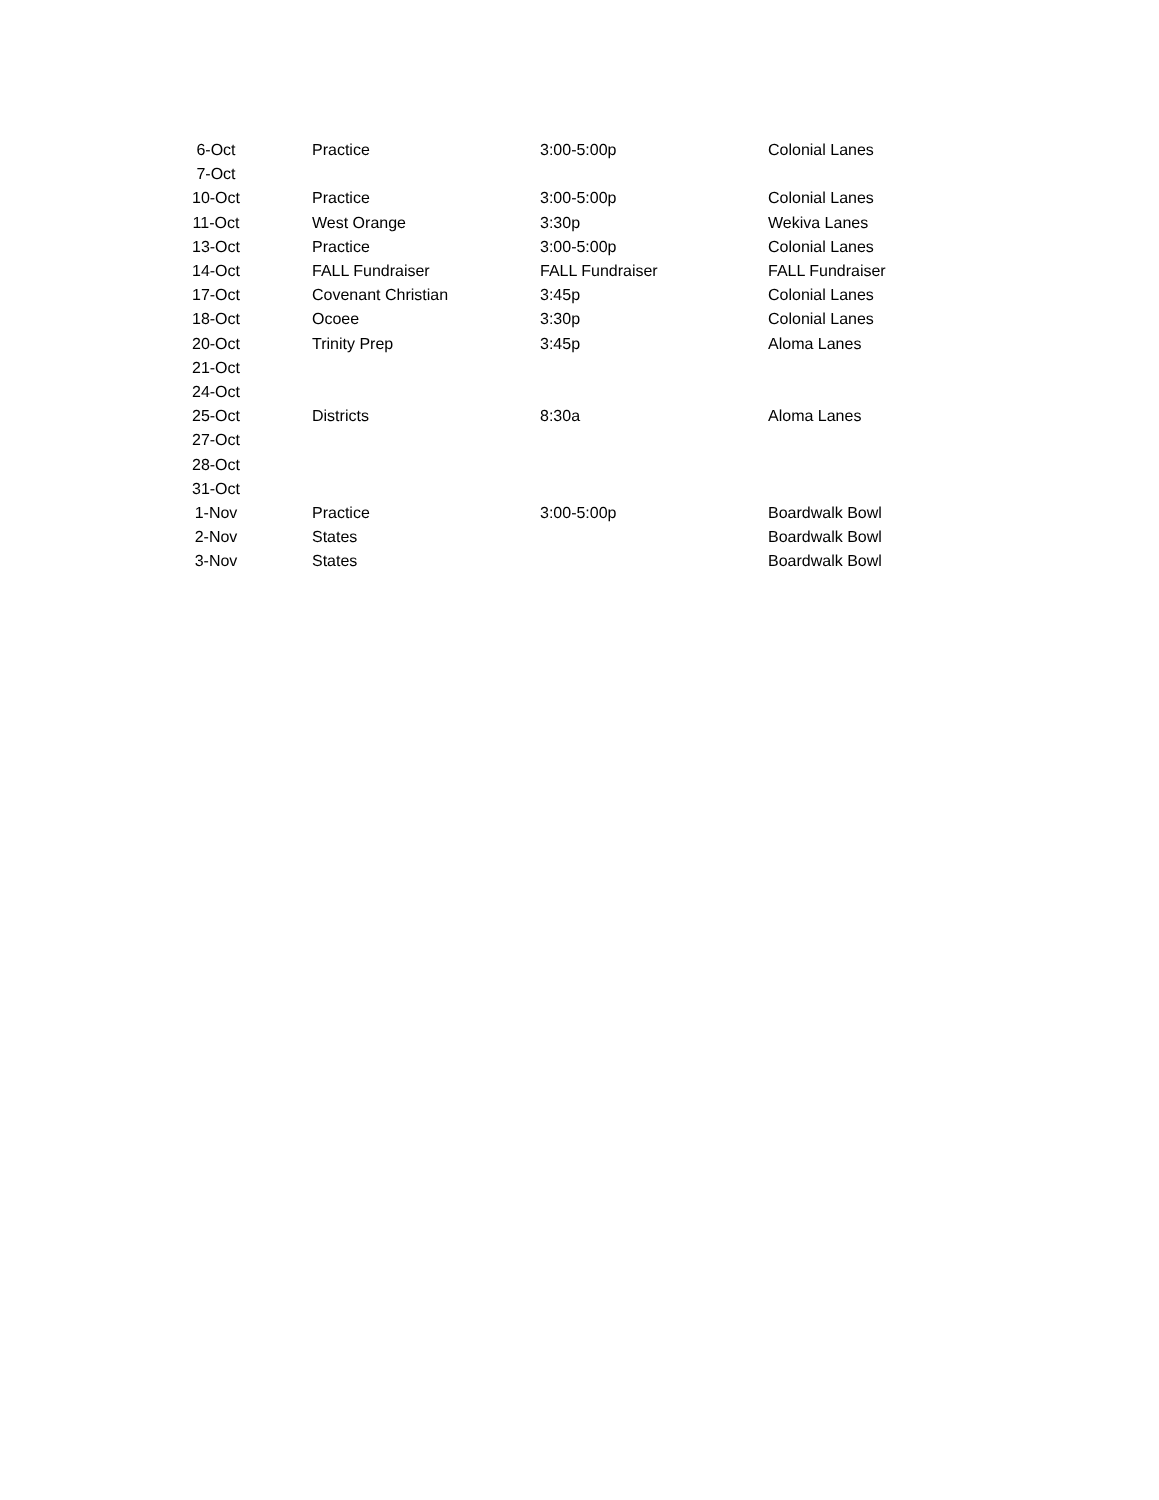| 6-Oct | | Practice | 3:00-5:00p | Colonial Lanes |
| 7-Oct | | | | |
| 10-Oct | | Practice | 3:00-5:00p | Colonial Lanes |
| 11-Oct | | West Orange | 3:30p | Wekiva Lanes |
| 13-Oct | | Practice | 3:00-5:00p | Colonial Lanes |
| 14-Oct | | FALL Fundraiser | FALL Fundraiser | FALL Fundraiser |
| 17-Oct | | Covenant Christian | 3:45p | Colonial Lanes |
| 18-Oct | | Ocoee | 3:30p | Colonial Lanes |
| 20-Oct | | Trinity Prep | 3:45p | Aloma Lanes |
| 21-Oct | | | | |
| 24-Oct | | | | |
| 25-Oct | | Districts | 8:30a | Aloma Lanes |
| 27-Oct | | | | |
| 28-Oct | | | | |
| 31-Oct | | | | |
| 1-Nov | | Practice | 3:00-5:00p | Boardwalk Bowl |
| 2-Nov | | States | | Boardwalk Bowl |
| 3-Nov | | States | | Boardwalk Bowl |